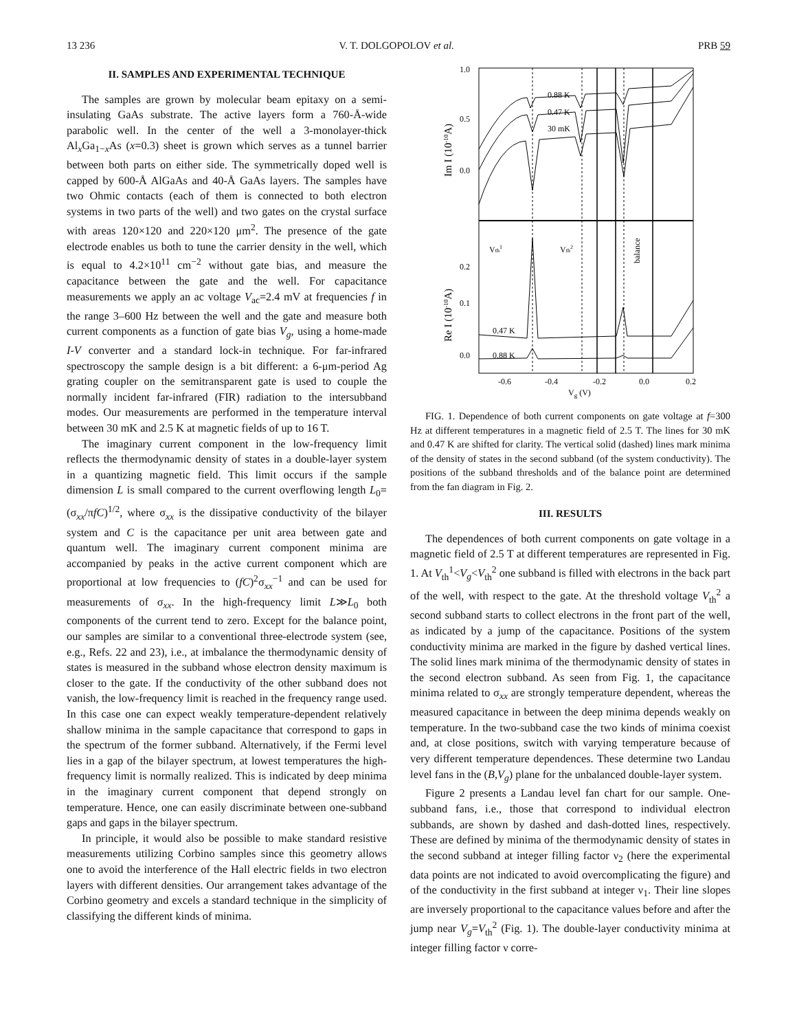13 236 V. T. DOLGOPOLOV et al. PRB 59
II. SAMPLES AND EXPERIMENTAL TECHNIQUE
The samples are grown by molecular beam epitaxy on a semi-insulating GaAs substrate. The active layers form a 760-Å-wide parabolic well. In the center of the well a 3-monolayer-thick Al<sub>x</sub>Ga<sub>1−x</sub>As (x=0.3) sheet is grown which serves as a tunnel barrier between both parts on either side. The symmetrically doped well is capped by 600-Å AlGaAs and 40-Å GaAs layers. The samples have two Ohmic contacts (each of them is connected to both electron systems in two parts of the well) and two gates on the crystal surface with areas 120×120 and 220×120 μm<sup>2</sup>. The presence of the gate electrode enables us both to tune the carrier density in the well, which is equal to 4.2×10<sup>11</sup> cm<sup>−2</sup> without gate bias, and measure the capacitance between the gate and the well. For capacitance measurements we apply an ac voltage V<sub>ac</sub>=2.4 mV at frequencies f in the range 3–600 Hz between the well and the gate and measure both current components as a function of gate bias V<sub>g</sub>, using a home-made I-V converter and a standard lock-in technique. For far-infrared spectroscopy the sample design is a bit different: a 6-μm-period Ag grating coupler on the semitransparent gate is used to couple the normally incident far-infrared (FIR) radiation to the intersubband modes. Our measurements are performed in the temperature interval between 30 mK and 2.5 K at magnetic fields of up to 16 T.
The imaginary current component in the low-frequency limit reflects the thermodynamic density of states in a double-layer system in a quantizing magnetic field. This limit occurs if the sample dimension L is small compared to the current overflowing length L<sub>0</sub>=(σ<sub>xx</sub>/πfC)<sup>1/2</sup>, where σ<sub>xx</sub> is the dissipative conductivity of the bilayer system and C is the capacitance per unit area between gate and quantum well. The imaginary current component minima are accompanied by peaks in the active current component which are proportional at low frequencies to (fC)<sup>2</sup>σ<sub>xx</sub><sup>−1</sup> and can be used for measurements of σ<sub>xx</sub>. In the high-frequency limit L≫L<sub>0</sub> both components of the current tend to zero. Except for the balance point, our samples are similar to a conventional three-electrode system (see, e.g., Refs. 22 and 23), i.e., at imbalance the thermodynamic density of states is measured in the subband whose electron density maximum is closer to the gate. If the conductivity of the other subband does not vanish, the low-frequency limit is reached in the frequency range used. In this case one can expect weakly temperature-dependent relatively shallow minima in the sample capacitance that correspond to gaps in the spectrum of the former subband. Alternatively, if the Fermi level lies in a gap of the bilayer spectrum, at lowest temperatures the high-frequency limit is normally realized. This is indicated by deep minima in the imaginary current component that depend strongly on temperature. Hence, one can easily discriminate between one-subband gaps and gaps in the bilayer spectrum.
In principle, it would also be possible to make standard resistive measurements utilizing Corbino samples since this geometry allows one to avoid the interference of the Hall electric fields in two electron layers with different densities. Our arrangement takes advantage of the Corbino geometry and excels a standard technique in the simplicity of classifying the different kinds of minima.
1.0
0.5
0.0
0.2
0.1
0.0
-0.6
-0.4
-0.2
0.0
0.2
Vg (V)
0.88 K
0.47 K
30 mK
Vth1
Vth2
balance
0.47 K
0.88 K
Im I (10-10A)
Re I (10-10A)
FIG. 1. Dependence of both current components on gate voltage at f=300 Hz at different temperatures in a magnetic field of 2.5 T. The lines for 30 mK and 0.47 K are shifted for clarity. The vertical solid (dashed) lines mark minima of the density of states in the second subband (of the system conductivity). The positions of the subband thresholds and of the balance point are determined from the fan diagram in Fig. 2.
III. RESULTS
The dependences of both current components on gate voltage in a magnetic field of 2.5 T at different temperatures are represented in Fig. 1. At V<sub>th</sub><sup>1</sup><V<sub>g</sub><V<sub>th</sub><sup>2</sup> one subband is filled with electrons in the back part of the well, with respect to the gate. At the threshold voltage V<sub>th</sub><sup>2</sup> a second subband starts to collect electrons in the front part of the well, as indicated by a jump of the capacitance. Positions of the system conductivity minima are marked in the figure by dashed vertical lines. The solid lines mark minima of the thermodynamic density of states in the second electron subband. As seen from Fig. 1, the capacitance minima related to σ<sub>xx</sub> are strongly temperature dependent, whereas the measured capacitance in between the deep minima depends weakly on temperature. In the two-subband case the two kinds of minima coexist and, at close positions, switch with varying temperature because of very different temperature dependences. These determine two Landau level fans in the (B,V<sub>g</sub>) plane for the unbalanced double-layer system.
Figure 2 presents a Landau level fan chart for our sample. One-subband fans, i.e., those that correspond to individual electron subbands, are shown by dashed and dash-dotted lines, respectively. These are defined by minima of the thermodynamic density of states in the second subband at integer filling factor ν<sub>2</sub> (here the experimental data points are not indicated to avoid overcomplicating the figure) and of the conductivity in the first subband at integer ν<sub>1</sub>. Their line slopes are inversely proportional to the capacitance values before and after the jump near V<sub>g</sub>=V<sub>th</sub><sup>2</sup> (Fig. 1). The double-layer conductivity minima at integer filling factor ν corre-